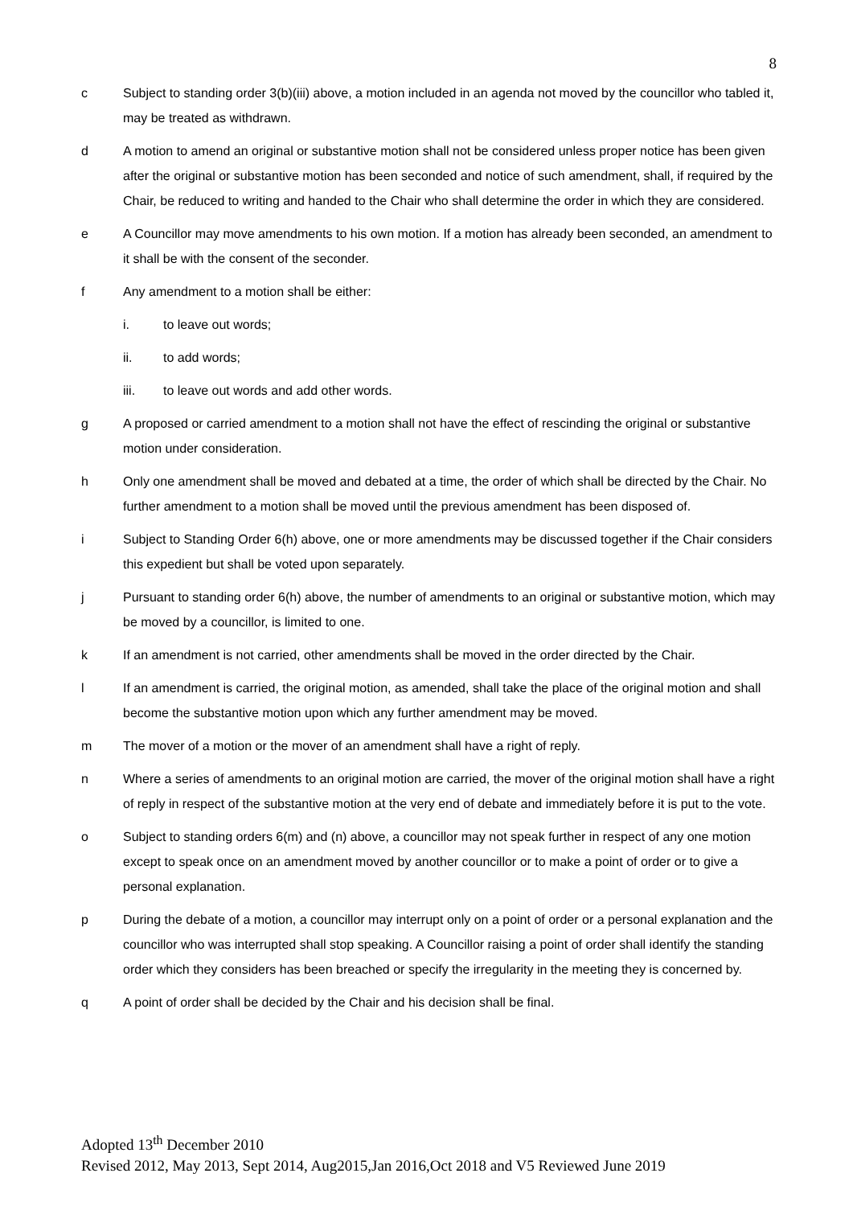8
c Subject to standing order 3(b)(iii) above, a motion included in an agenda not moved by the councillor who tabled it, may be treated as withdrawn.
d A motion to amend an original or substantive motion shall not be considered unless proper notice has been given after the original or substantive motion has been seconded and notice of such amendment, shall, if required by the Chair, be reduced to writing and handed to the Chair who shall determine the order in which they are considered.
e A Councillor may move amendments to his own motion. If a motion has already been seconded, an amendment to it shall be with the consent of the seconder.
f Any amendment to a motion shall be either:
i. to leave out words;
ii. to add words;
iii. to leave out words and add other words.
g A proposed or carried amendment to a motion shall not have the effect of rescinding the original or substantive motion under consideration.
h Only one amendment shall be moved and debated at a time, the order of which shall be directed by the Chair. No further amendment to a motion shall be moved until the previous amendment has been disposed of.
i Subject to Standing Order 6(h) above, one or more amendments may be discussed together if the Chair considers this expedient but shall be voted upon separately.
j Pursuant to standing order 6(h) above, the number of amendments to an original or substantive motion, which may be moved by a councillor, is limited to one.
k If an amendment is not carried, other amendments shall be moved in the order directed by the Chair.
l If an amendment is carried, the original motion, as amended, shall take the place of the original motion and shall become the substantive motion upon which any further amendment may be moved.
m The mover of a motion or the mover of an amendment shall have a right of reply.
n Where a series of amendments to an original motion are carried, the mover of the original motion shall have a right of reply in respect of the substantive motion at the very end of debate and immediately before it is put to the vote.
o Subject to standing orders 6(m) and (n) above, a councillor may not speak further in respect of any one motion except to speak once on an amendment moved by another councillor or to make a point of order or to give a personal explanation.
p During the debate of a motion, a councillor may interrupt only on a point of order or a personal explanation and the councillor who was interrupted shall stop speaking. A Councillor raising a point of order shall identify the standing order which they considers has been breached or specify the irregularity in the meeting they is concerned by.
q A point of order shall be decided by the Chair and his decision shall be final.
Adopted 13<sup>th</sup> December 2010
Revised 2012, May 2013, Sept 2014, Aug2015,Jan 2016,Oct 2018 and V5 Reviewed June 2019